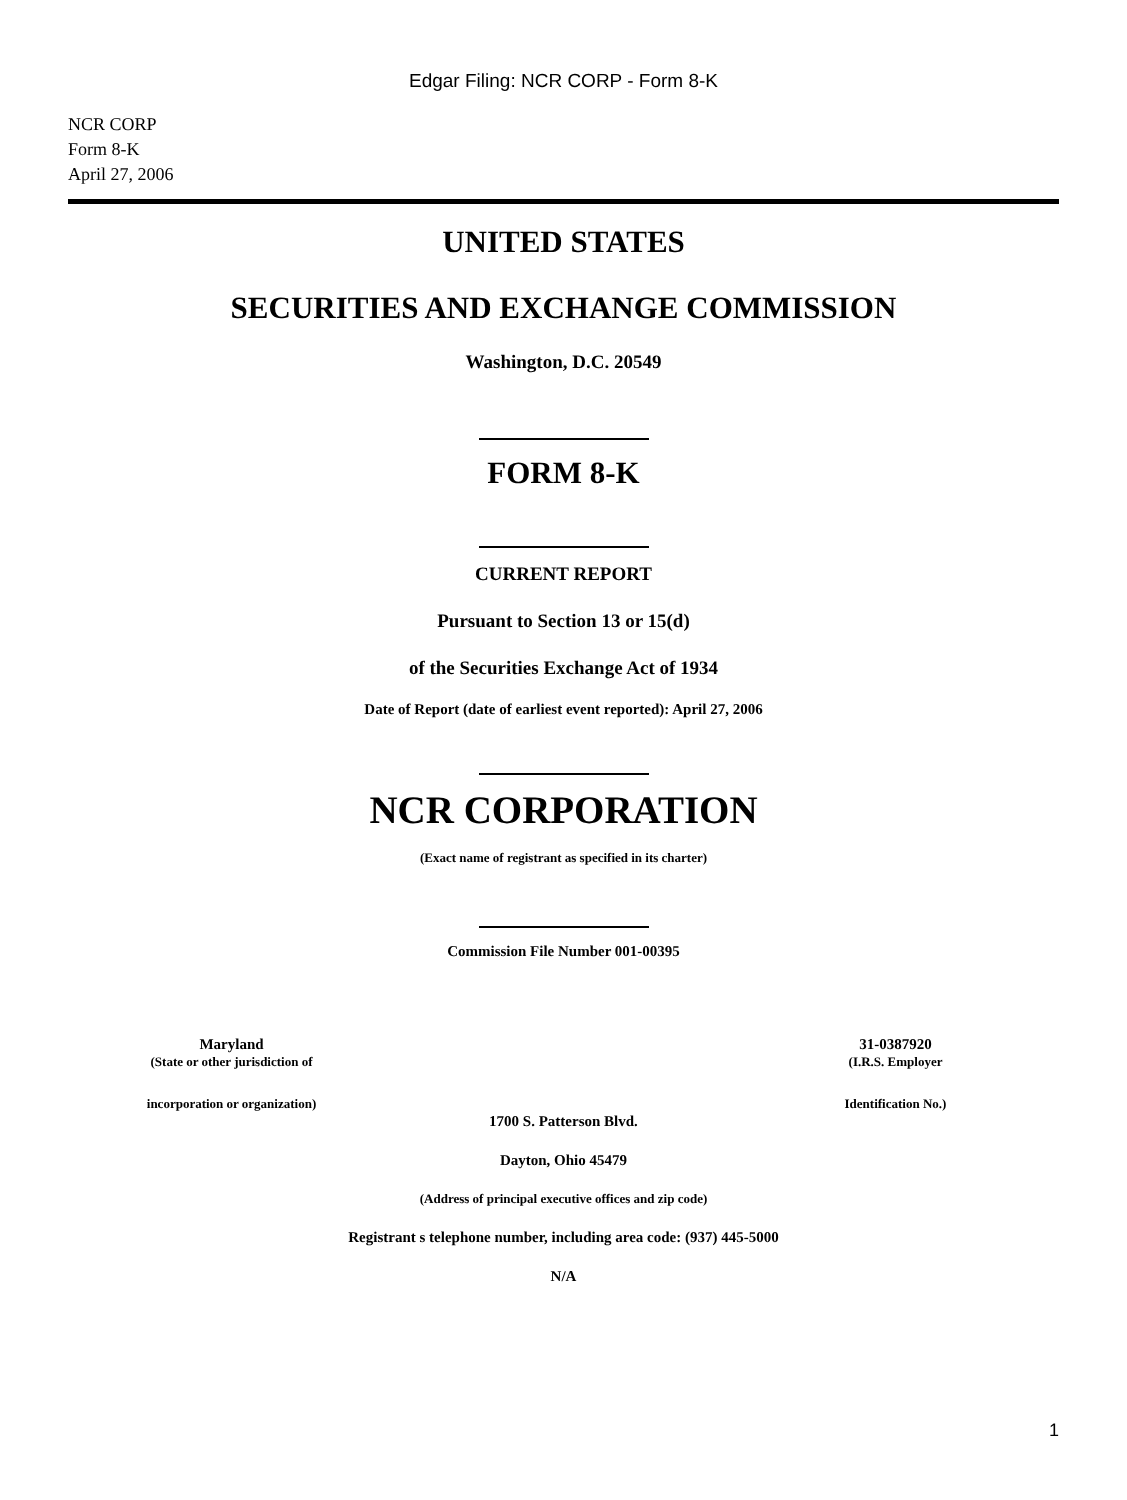Edgar Filing: NCR CORP - Form 8-K
NCR CORP
Form 8-K
April 27, 2006
UNITED STATES
SECURITIES AND EXCHANGE COMMISSION
Washington, D.C. 20549
FORM 8-K
CURRENT REPORT
Pursuant to Section 13 or 15(d)
of the Securities Exchange Act of 1934
Date of Report (date of earliest event reported): April 27, 2006
NCR CORPORATION
(Exact name of registrant as specified in its charter)
Commission File Number 001-00395
| Maryland (State or other jurisdiction of | | 31-0387920 (I.R.S. Employer |
| incorporation or organization) | | Identification No.) |
1700 S. Patterson Blvd.
Dayton, Ohio 45479
(Address of principal executive offices and zip code)
Registrant s telephone number, including area code: (937) 445-5000
N/A
1